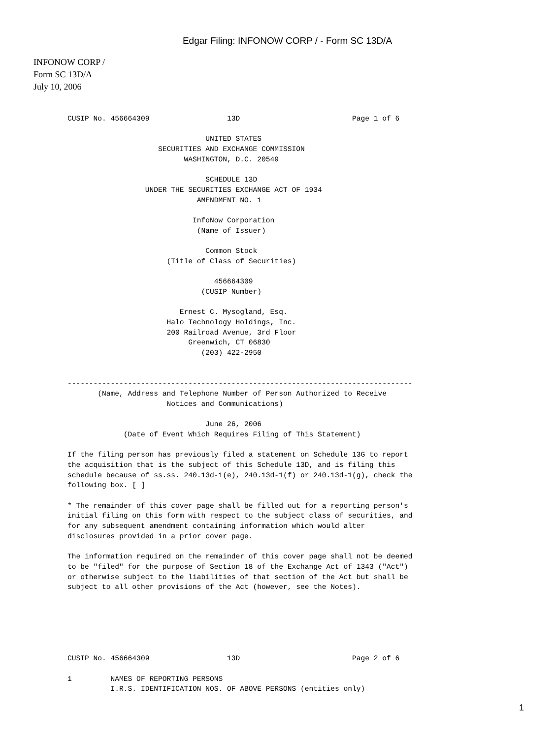Edgar Filing: INFONOW CORP / - Form SC 13D/A
INFONOW CORP /
Form SC 13D/A
July 10, 2006
CUSIP No. 456664309                  13D                          Page 1 of 6

                                UNITED STATES
                     SECURITIES AND EXCHANGE COMMISSION
                           WASHINGTON, D.C. 20549

                                SCHEDULE 13D
                  UNDER THE SECURITIES EXCHANGE ACT OF 1934
                              AMENDMENT NO. 1

                             InfoNow Corporation
                              (Name of Issuer)

                                Common Stock
                       (Title of Class of Securities)

                                  456664309
                               (CUSIP Number)

                          Ernest C. Mysogland, Esq.
                       Halo Technology Holdings, Inc.
                       200 Railroad Avenue, 3rd Floor
                            Greenwich, CT 06830
                               (203) 422-2950


--------------------------------------------------------------------------------
       (Name, Address and Telephone Number of Person Authorized to Receive
                       Notices and Communications)

                                June 26, 2006
             (Date of Event Which Requires Filing of This Statement)

If the filing person has previously filed a statement on Schedule 13G to report
the acquisition that is the subject of this Schedule 13D, and is filing this
schedule because of ss.ss. 240.13d-1(e), 240.13d-1(f) or 240.13d-1(g), check the
following box. [ ]

* The remainder of this cover page shall be filled out for a reporting person's
initial filing on this form with respect to the subject class of securities, and
for any subsequent amendment containing information which would alter
disclosures provided in a prior cover page.

The information required on the remainder of this cover page shall not be deemed
to be "filed" for the purpose of Section 18 of the Exchange Act of 1343 ("Act")
or otherwise subject to the liabilities of that section of the Act but shall be
subject to all other provisions of the Act (however, see the Notes).






CUSIP No. 456664309                  13D                          Page 2 of 6

1         NAMES OF REPORTING PERSONS
          I.R.S. IDENTIFICATION NOS. OF ABOVE PERSONS (entities only)
1